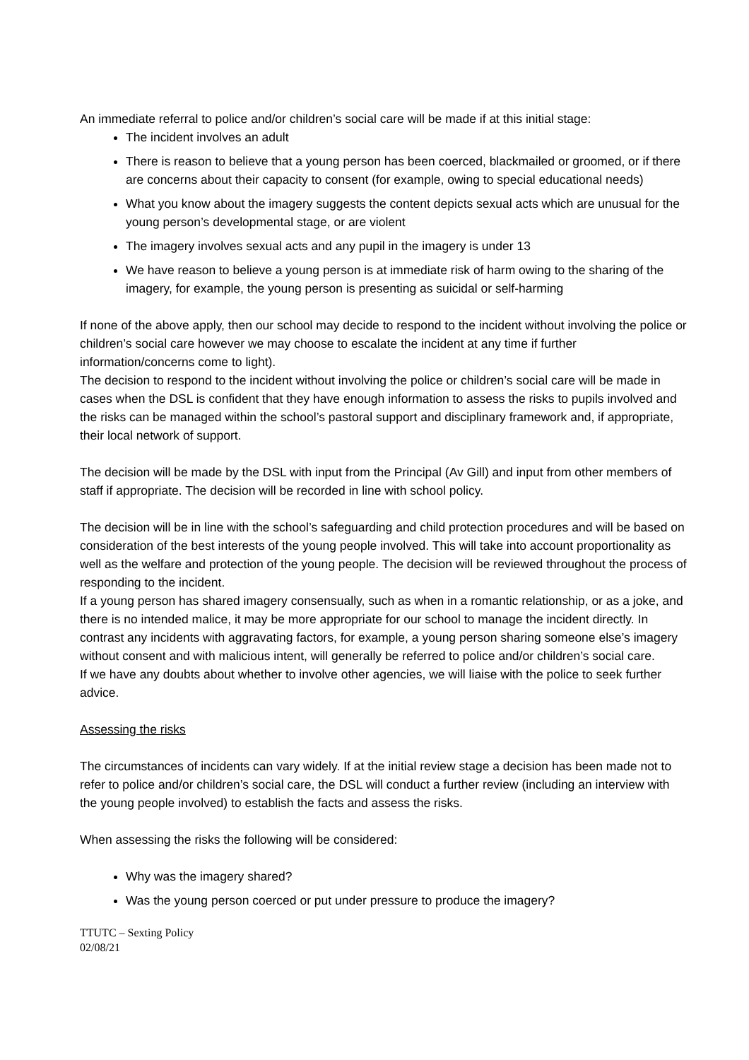An immediate referral to police and/or children’s social care will be made if at this initial stage:
The incident involves an adult
There is reason to believe that a young person has been coerced, blackmailed or groomed, or if there are concerns about their capacity to consent (for example, owing to special educational needs)
What you know about the imagery suggests the content depicts sexual acts which are unusual for the young person’s developmental stage, or are violent
The imagery involves sexual acts and any pupil in the imagery is under 13
We have reason to believe a young person is at immediate risk of harm owing to the sharing of the imagery, for example, the young person is presenting as suicidal or self-harming
If none of the above apply, then our school may decide to respond to the incident without involving the police or children’s social care however we may choose to escalate the incident at any time if further information/concerns come to light).
The decision to respond to the incident without involving the police or children’s social care will be made in cases when the DSL is confident that they have enough information to assess the risks to pupils involved and the risks can be managed within the school’s pastoral support and disciplinary framework and, if appropriate, their local network of support.
The decision will be made by the DSL with input from the Principal (Av Gill) and input from other members of staff if appropriate. The decision will be recorded in line with school policy.
The decision will be in line with the school’s safeguarding and child protection procedures and will be based on consideration of the best interests of the young people involved. This will take into account proportionality as well as the welfare and protection of the young people. The decision will be reviewed throughout the process of responding to the incident.
If a young person has shared imagery consensually, such as when in a romantic relationship, or as a joke, and there is no intended malice, it may be more appropriate for our school to manage the incident directly. In contrast any incidents with aggravating factors, for example, a young person sharing someone else’s imagery without consent and with malicious intent, will generally be referred to police and/or children’s social care.
If we have any doubts about whether to involve other agencies, we will liaise with the police to seek further advice.
Assessing the risks
The circumstances of incidents can vary widely. If at the initial review stage a decision has been made not to refer to police and/or children’s social care, the DSL will conduct a further review (including an interview with the young people involved) to establish the facts and assess the risks.
When assessing the risks the following will be considered:
Why was the imagery shared?
Was the young person coerced or put under pressure to produce the imagery?
TTUTC – Sexting Policy
02/08/21